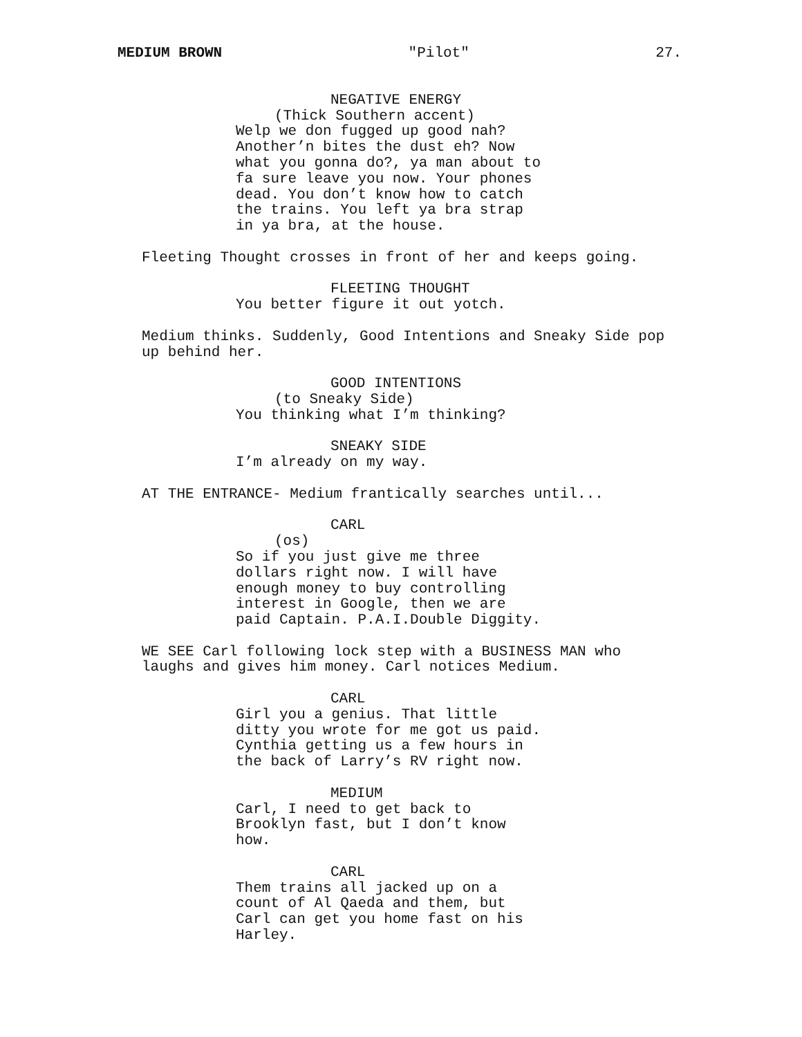MEDIUM BROWN "Pilot" 27.
NEGATIVE ENERGY
(Thick Southern accent)
Welp we don fugged up good nah? Another’n bites the dust eh? Now what you gonna do?, ya man about to fa sure leave you now. Your phones dead. You don’t know how to catch the trains. You left ya bra strap in ya bra, at the house.
Fleeting Thought crosses in front of her and keeps going.
FLEETING THOUGHT
You better figure it out yotch.
Medium thinks. Suddenly, Good Intentions and Sneaky Side pop up behind her.
GOOD INTENTIONS
(to Sneaky Side)
You thinking what I’m thinking?
SNEAKY SIDE
I’m already on my way.
AT THE ENTRANCE- Medium frantically searches until...
CARL
(os)
So if you just give me three dollars right now. I will have enough money to buy controlling interest in Google, then we are paid Captain. P.A.I.Double Diggity.
WE SEE Carl following lock step with a BUSINESS MAN who laughs and gives him money. Carl notices Medium.
CARL
Girl you a genius. That little ditty you wrote for me got us paid. Cynthia getting us a few hours in the back of Larry’s RV right now.
MEDIUM
Carl, I need to get back to Brooklyn fast, but I don’t know how.
CARL
Them trains all jacked up on a count of Al Qaeda and them, but Carl can get you home fast on his Harley.